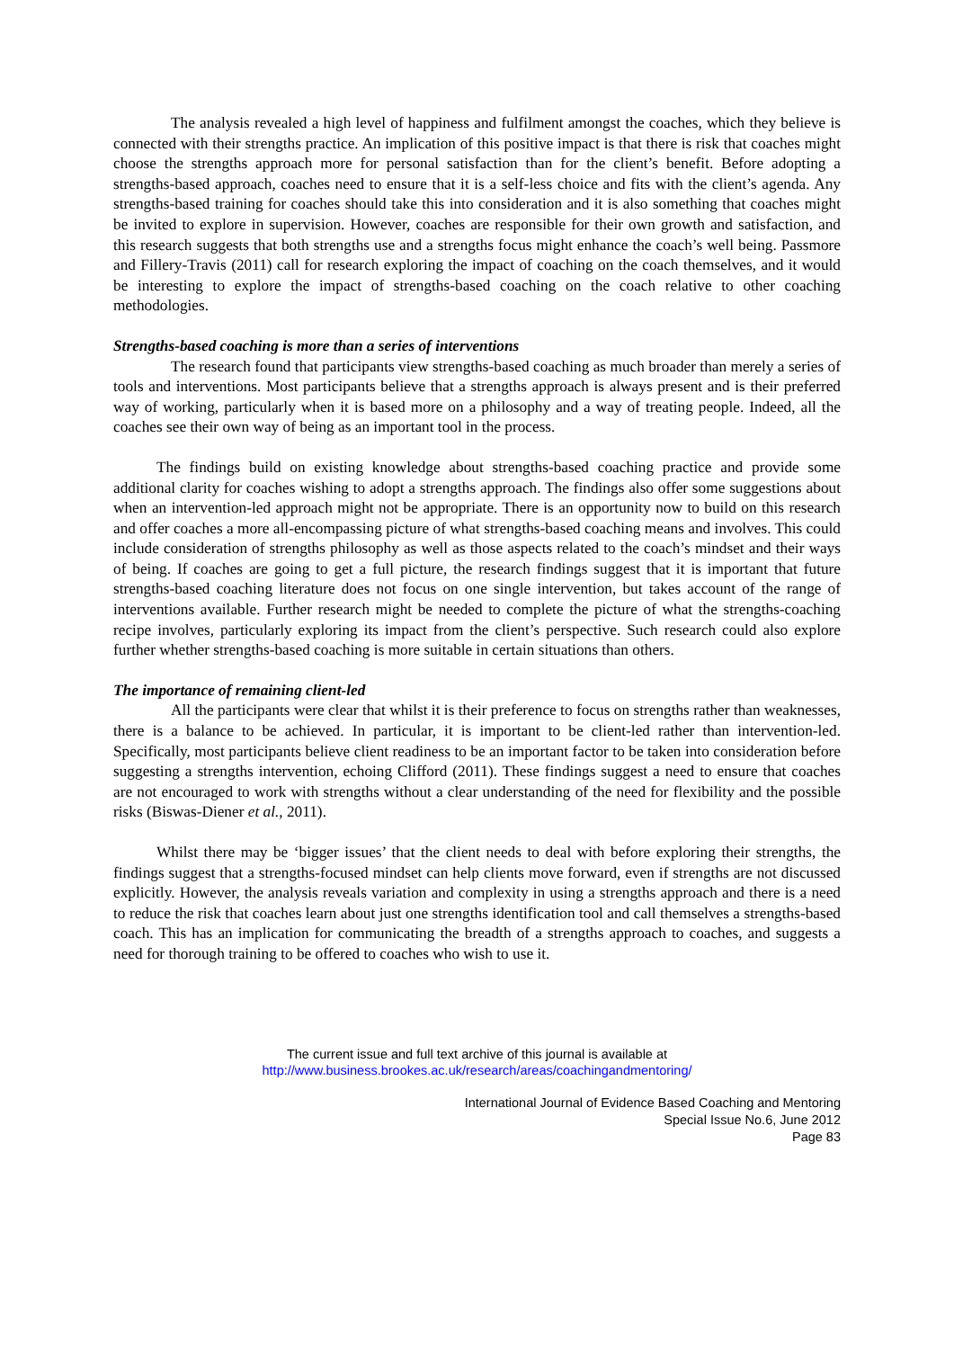The analysis revealed a high level of happiness and fulfilment amongst the coaches, which they believe is connected with their strengths practice. An implication of this positive impact is that there is risk that coaches might choose the strengths approach more for personal satisfaction than for the client’s benefit. Before adopting a strengths-based approach, coaches need to ensure that it is a self-less choice and fits with the client’s agenda. Any strengths-based training for coaches should take this into consideration and it is also something that coaches might be invited to explore in supervision. However, coaches are responsible for their own growth and satisfaction, and this research suggests that both strengths use and a strengths focus might enhance the coach’s well being. Passmore and Fillery-Travis (2011) call for research exploring the impact of coaching on the coach themselves, and it would be interesting to explore the impact of strengths-based coaching on the coach relative to other coaching methodologies.
Strengths-based coaching is more than a series of interventions
The research found that participants view strengths-based coaching as much broader than merely a series of tools and interventions. Most participants believe that a strengths approach is always present and is their preferred way of working, particularly when it is based more on a philosophy and a way of treating people. Indeed, all the coaches see their own way of being as an important tool in the process.
The findings build on existing knowledge about strengths-based coaching practice and provide some additional clarity for coaches wishing to adopt a strengths approach. The findings also offer some suggestions about when an intervention-led approach might not be appropriate. There is an opportunity now to build on this research and offer coaches a more all-encompassing picture of what strengths-based coaching means and involves. This could include consideration of strengths philosophy as well as those aspects related to the coach’s mindset and their ways of being. If coaches are going to get a full picture, the research findings suggest that it is important that future strengths-based coaching literature does not focus on one single intervention, but takes account of the range of interventions available. Further research might be needed to complete the picture of what the strengths-coaching recipe involves, particularly exploring its impact from the client’s perspective. Such research could also explore further whether strengths-based coaching is more suitable in certain situations than others.
The importance of remaining client-led
All the participants were clear that whilst it is their preference to focus on strengths rather than weaknesses, there is a balance to be achieved. In particular, it is important to be client-led rather than intervention-led. Specifically, most participants believe client readiness to be an important factor to be taken into consideration before suggesting a strengths intervention, echoing Clifford (2011). These findings suggest a need to ensure that coaches are not encouraged to work with strengths without a clear understanding of the need for flexibility and the possible risks (Biswas-Diener et al., 2011).
Whilst there may be ‘bigger issues’ that the client needs to deal with before exploring their strengths, the findings suggest that a strengths-focused mindset can help clients move forward, even if strengths are not discussed explicitly. However, the analysis reveals variation and complexity in using a strengths approach and there is a need to reduce the risk that coaches learn about just one strengths identification tool and call themselves a strengths-based coach. This has an implication for communicating the breadth of a strengths approach to coaches, and suggests a need for thorough training to be offered to coaches who wish to use it.
The current issue and full text archive of this journal is available at
http://www.business.brookes.ac.uk/research/areas/coachingandmentoring/
International Journal of Evidence Based Coaching and Mentoring
Special Issue No.6, June 2012
Page 83